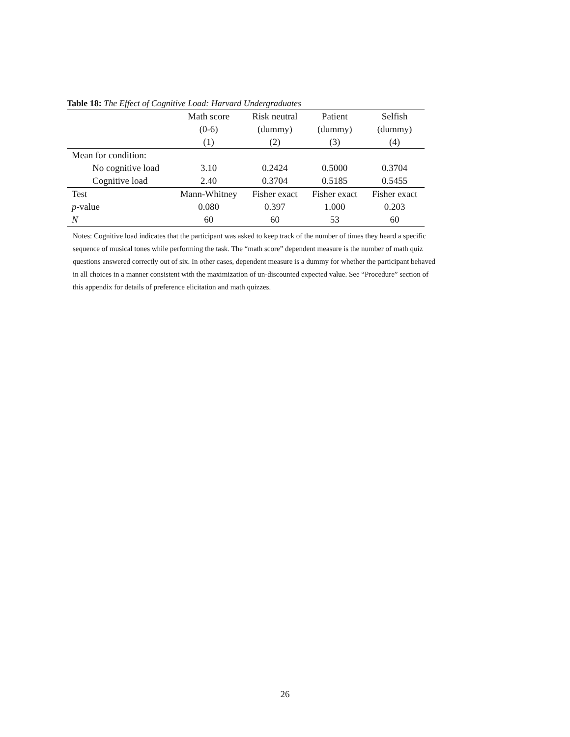Table 18: The Effect of Cognitive Load: Harvard Undergraduates
| | Math score | Risk neutral | Patient | Selfish |
| --- | --- | --- | --- | --- |
| | (0-6) | (dummy) | (dummy) | (dummy) |
| | (1) | (2) | (3) | (4) |
| Mean for condition: | | | | |
| No cognitive load | 3.10 | 0.2424 | 0.5000 | 0.3704 |
| Cognitive load | 2.40 | 0.3704 | 0.5185 | 0.5455 |
| Test | Mann-Whitney | Fisher exact | Fisher exact | Fisher exact |
| p -value | 0.080 | 0.397 | 1.000 | 0.203 |
| N | 60 | 60 | 53 | 60 |
Notes: Cognitive load indicates that the participant was asked to keep track of the number of times they heard a specific sequence of musical tones while performing the task. The “math score” dependent measure is the number of math quiz questions answered correctly out of six. In other cases, dependent measure is a dummy for whether the participant behaved in all choices in a manner consistent with the maximization of un-discounted expected value. See “Procedure” section of this appendix for details of preference elicitation and math quizzes.
26